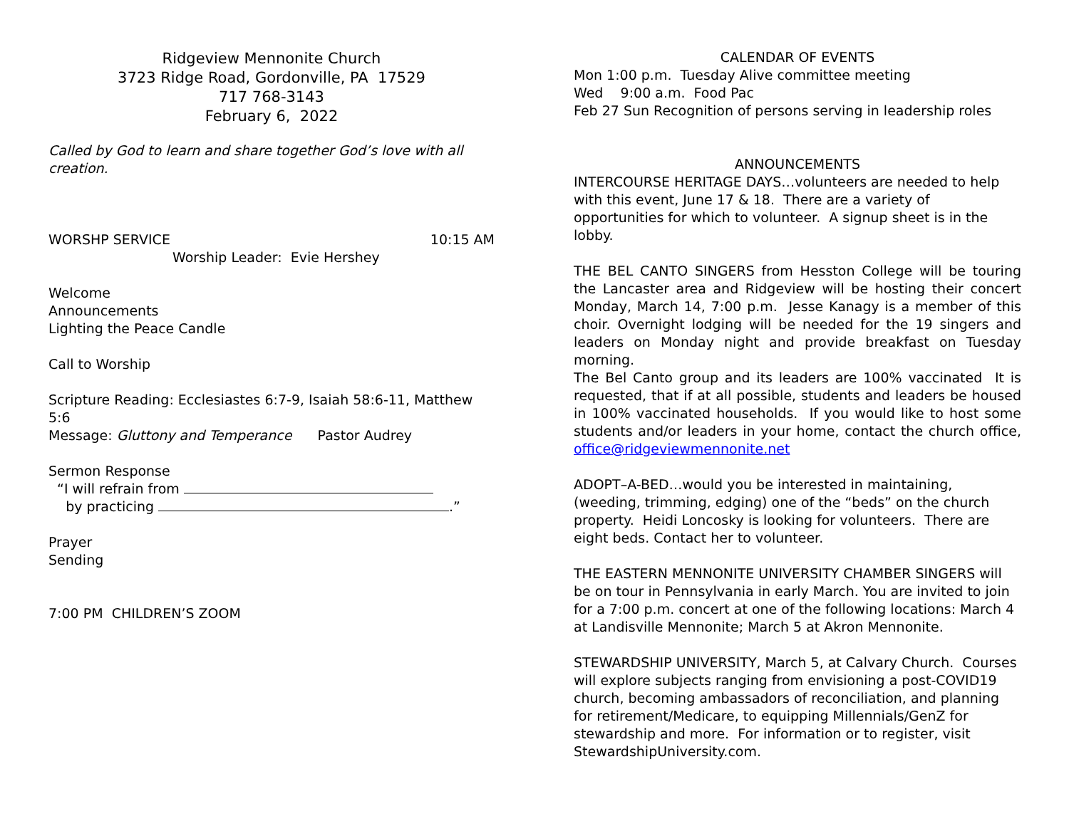Ridgeview Mennonite Church
3723 Ridge Road, Gordonville, PA 17529
717 768-3143
February 6, 2022
Called by God to learn and share together God’s love with all creation.
WORSHP SERVICE 10:15 AM
Worship Leader: Evie Hershey
Welcome
Announcements
Lighting the Peace Candle
Call to Worship
Scripture Reading: Ecclesiastes 6:7-9, Isaiah 58:6-11, Matthew 5:6
Message: Gluttony and Temperance Pastor Audrey
Sermon Response
“I will refrain from
by practicing .”
Prayer
Sending
7:00 PM CHILDREN’S ZOOM
CALENDAR OF EVENTS
Mon 1:00 p.m. Tuesday Alive committee meeting
Wed 9:00 a.m. Food Pac
Feb 27 Sun Recognition of persons serving in leadership roles
ANNOUNCEMENTS
INTERCOURSE HERITAGE DAYS…volunteers are needed to help with this event, June 17 & 18. There are a variety of opportunities for which to volunteer. A signup sheet is in the lobby.
THE BEL CANTO SINGERS from Hesston College will be touring the Lancaster area and Ridgeview will be hosting their concert Monday, March 14, 7:00 p.m. Jesse Kanagy is a member of this choir. Overnight lodging will be needed for the 19 singers and leaders on Monday night and provide breakfast on Tuesday morning.
The Bel Canto group and its leaders are 100% vaccinated It is requested, that if at all possible, students and leaders be housed in 100% vaccinated households. If you would like to host some students and/or leaders in your home, contact the church office, office@ridgeviewmennonite.net
ADOPT–A-BED…would you be interested in maintaining, (weeding, trimming, edging) one of the “beds” on the church property. Heidi Loncosky is looking for volunteers. There are eight beds. Contact her to volunteer.
THE EASTERN MENNONITE UNIVERSITY CHAMBER SINGERS will be on tour in Pennsylvania in early March. You are invited to join for a 7:00 p.m. concert at one of the following locations: March 4 at Landisville Mennonite; March 5 at Akron Mennonite.
STEWARDSHIP UNIVERSITY, March 5, at Calvary Church. Courses will explore subjects ranging from envisioning a post-COVID19 church, becoming ambassadors of reconciliation, and planning for retirement/Medicare, to equipping Millennials/GenZ for stewardship and more. For information or to register, visit StewardshipUniversity.com.